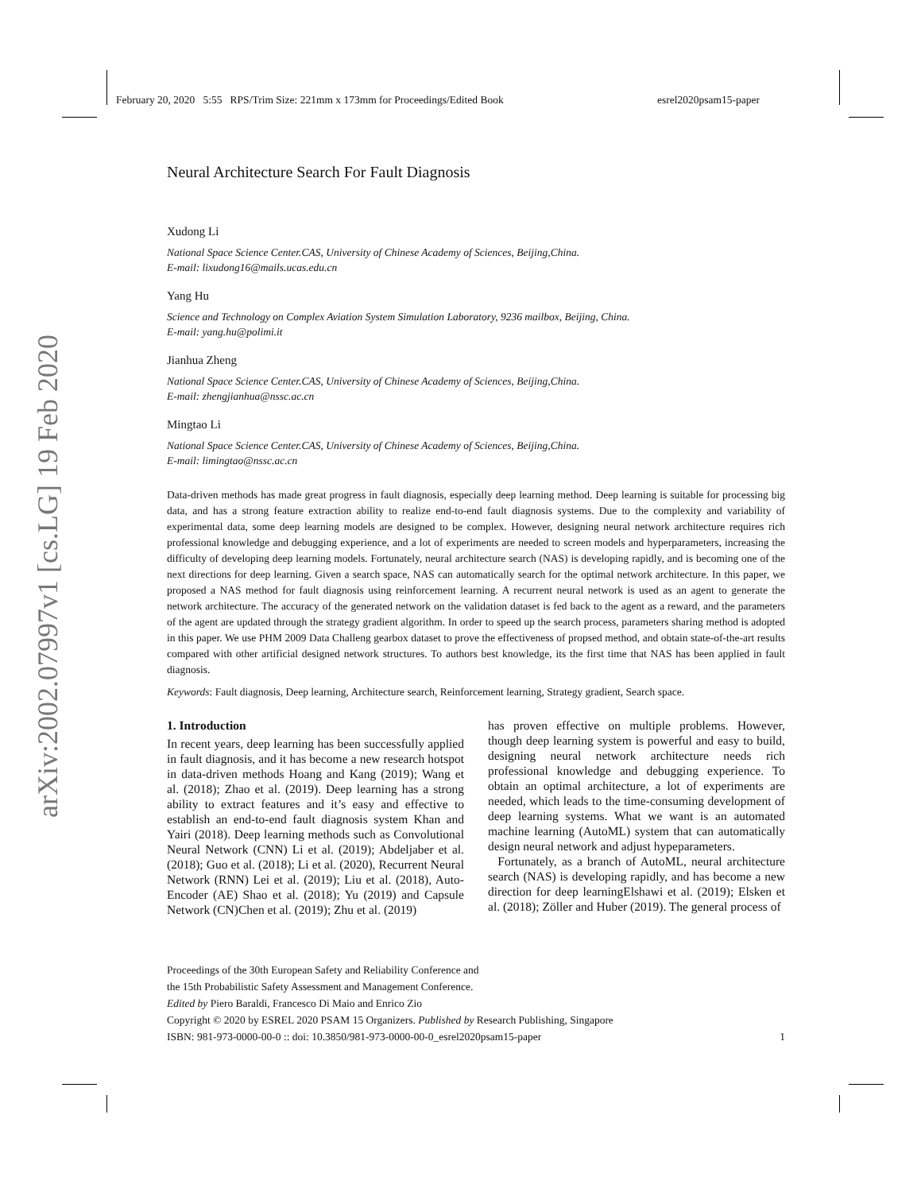February 20, 2020 5:55 RPS/Trim Size: 221mm x 173mm for Proceedings/Edited Book esrel2020psam15-paper
arXiv:2002.07997v1 [cs.LG] 19 Feb 2020
Neural Architecture Search For Fault Diagnosis
Xudong Li
National Space Science Center.CAS, University of Chinese Academy of Sciences, Beijing,China.
E-mail: lixudong16@mails.ucas.edu.cn
Yang Hu
Science and Technology on Complex Aviation System Simulation Laboratory, 9236 mailbox, Beijing, China.
E-mail: yang.hu@polimi.it
Jianhua Zheng
National Space Science Center.CAS, University of Chinese Academy of Sciences, Beijing,China.
E-mail: zhengjianhua@nssc.ac.cn
Mingtao Li
National Space Science Center.CAS, University of Chinese Academy of Sciences, Beijing,China.
E-mail: limingtao@nssc.ac.cn
Data-driven methods has made great progress in fault diagnosis, especially deep learning method. Deep learning is suitable for processing big data, and has a strong feature extraction ability to realize end-to-end fault diagnosis systems. Due to the complexity and variability of experimental data, some deep learning models are designed to be complex. However, designing neural network architecture requires rich professional knowledge and debugging experience, and a lot of experiments are needed to screen models and hyperparameters, increasing the difficulty of developing deep learning models. Fortunately, neural architecture search (NAS) is developing rapidly, and is becoming one of the next directions for deep learning. Given a search space, NAS can automatically search for the optimal network architecture. In this paper, we proposed a NAS method for fault diagnosis using reinforcement learning. A recurrent neural network is used as an agent to generate the network architecture. The accuracy of the generated network on the validation dataset is fed back to the agent as a reward, and the parameters of the agent are updated through the strategy gradient algorithm. In order to speed up the search process, parameters sharing method is adopted in this paper. We use PHM 2009 Data Challeng gearbox dataset to prove the effectiveness of propsed method, and obtain state-of-the-art results compared with other artificial designed network structures. To authors best knowledge, its the first time that NAS has been applied in fault diagnosis.
Keywords: Fault diagnosis, Deep learning, Architecture search, Reinforcement learning, Strategy gradient, Search space.
1. Introduction
In recent years, deep learning has been successfully applied in fault diagnosis, and it has become a new research hotspot in data-driven methods Hoang and Kang (2019); Wang et al. (2018); Zhao et al. (2019). Deep learning has a strong ability to extract features and it’s easy and effective to establish an end-to-end fault diagnosis system Khan and Yairi (2018). Deep learning methods such as Convolutional Neural Network (CNN) Li et al. (2019); Abdeljaber et al. (2018); Guo et al. (2018); Li et al. (2020), Recurrent Neural Network (RNN) Lei et al. (2019); Liu et al. (2018), Auto-Encoder (AE) Shao et al. (2018); Yu (2019) and Capsule Network (CN)Chen et al. (2019); Zhu et al. (2019)
has proven effective on multiple problems. However, though deep learning system is powerful and easy to build, designing neural network architecture needs rich professional knowledge and debugging experience. To obtain an optimal architecture, a lot of experiments are needed, which leads to the time-consuming development of deep learning systems. What we want is an automated machine learning (AutoML) system that can automatically design neural network and adjust hypeparameters.
Fortunately, as a branch of AutoML, neural architecture search (NAS) is developing rapidly, and has become a new direction for deep learningElshawi et al. (2019); Elsken et al. (2018); Zöller and Huber (2019). The general process of
Proceedings of the 30th European Safety and Reliability Conference and
the 15th Probabilistic Safety Assessment and Management Conference.
Edited by Piero Baraldi, Francesco Di Maio and Enrico Zio
Copyright © 2020 by ESREL 2020 PSAM 15 Organizers. Published by Research Publishing, Singapore
ISBN: 981-973-0000-00-0 :: doi: 10.3850/981-973-0000-00-0_esrel2020psam15-paper 1